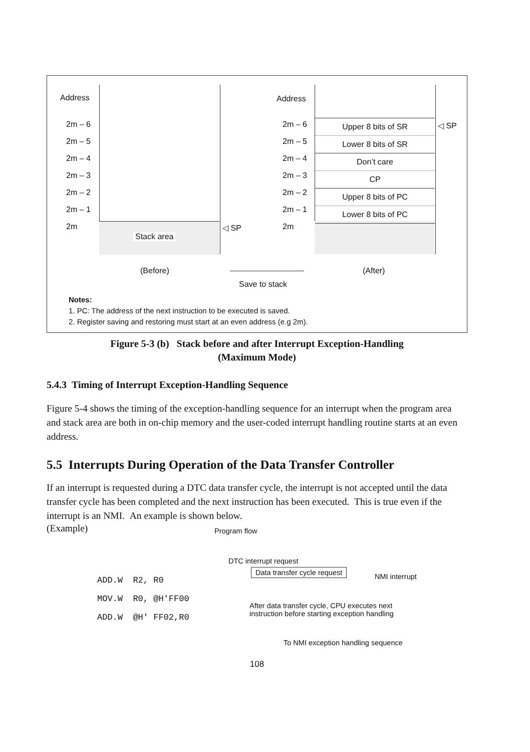Address
2m – 6
2m – 5
2m – 4
2m – 3
2m – 2
2m – 1
2m
Stack area
◁ SP
Address
2m – 6
2m – 5
2m – 4
2m – 3
2m – 2
2m – 1
2m
Upper 8 bits of SR
Lower 8 bits of SR
Don’t care
CP
Upper 8 bits of PC
Lower 8 bits of PC
◁ SP
(Before)
Save to stack
(After)
Notes:
1. PC: The address of the next instruction to be executed is saved.
2. Register saving and restoring must start at an even address (e.g 2m).
Figure 5-3 (b) Stack before and after Interrupt Exception-Handling
(Maximum Mode)
5.4.3 Timing of Interrupt Exception-Handling Sequence
Figure 5-4 shows the timing of the exception-handling sequence for an interrupt when the program area and stack area are both in on-chip memory and the user-coded interrupt handling routine starts at an even address.
5.5 Interrupts During Operation of the Data Transfer Controller
If an interrupt is requested during a DTC data transfer cycle, the interrupt is not accepted until the data transfer cycle has been completed and the next instruction has been executed. This is true even if the interrupt is an NMI. An example is shown below.
(Example) Program flow
DTC interrupt request
ADD.W R2, R0 MOV.W R0, @H'FF00 ADD.W @H' FF02,R0
Data transfer cycle request
NMI interrupt
After data transfer cycle, CPU executes next
instruction before starting exception handling
To NMI exception handling sequence
108